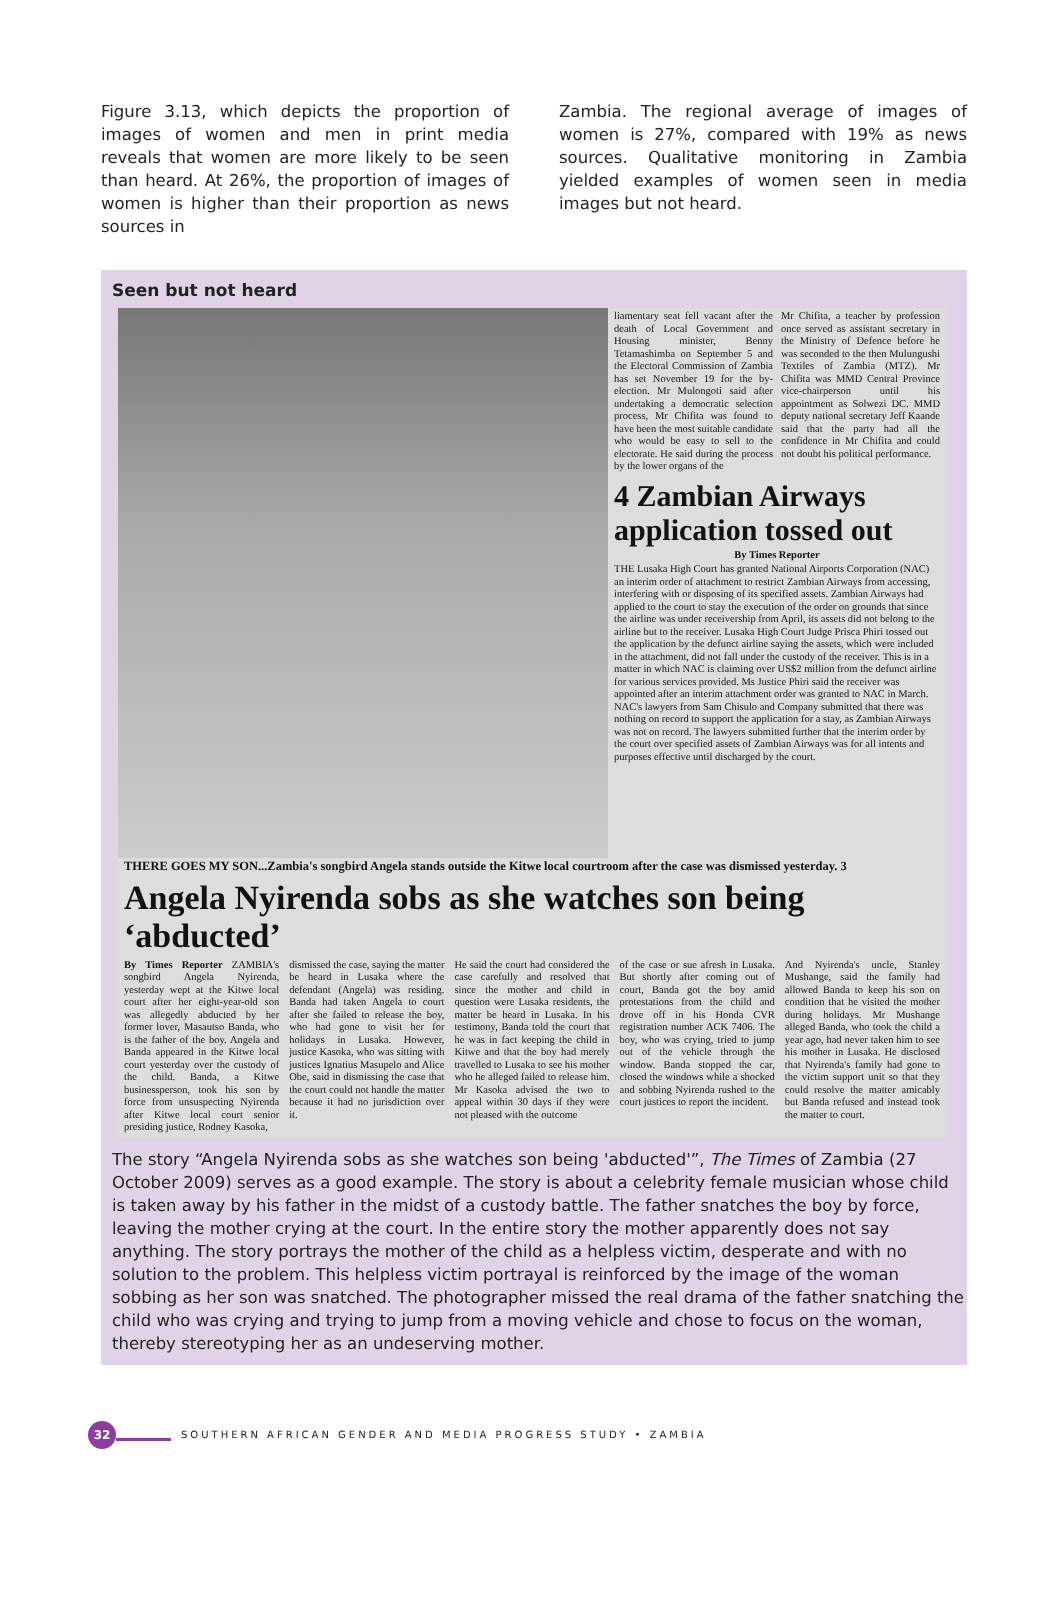Figure 3.13, which depicts the proportion of images of women and men in print media reveals that women are more likely to be seen than heard. At 26%, the proportion of images of women is higher than their proportion as news sources in
Zambia. The regional average of images of women is 27%, compared with 19% as news sources. Qualitative monitoring in Zambia yielded examples of women seen in media images but not heard.
Seen but not heard
liamentary seat fell vacant after the death of Local Government and Housing minister, Benny Tetamashimba on September 5 and the Electoral Commission of Zambia has set November 19 for the by-election. Mr Mulongoti said after undertaking a democratic selection process, Mr Chifita was found to have been the most suitable candidate who would be easy to sell to the electorate. He said during the process by the lower organs of the
Mr Chifita, a teacher by profession once served as assistant secretary in the Ministry of Defence before he was seconded to the then Mulungushi Textiles of Zambia (MTZ). Mr Chifita was MMD Central Province vice-chairperson until his appointment as Solwezi DC. MMD deputy national secretary Jeff Kaande said that the party had all the confidence in Mr Chifita and could not doubt his political performance.
4 Zambian Airways application tossed out
By Times Reporter
THE Lusaka High Court has granted National Airports Corporation (NAC) an interim order of attachment to restrict Zambian Airways from accessing, interfering with or disposing of its specified assets. Zambian Airways had applied to the court to stay the execution of the order on grounds that since the airline was under receivership from April, its assets did not belong to the airline but to the receiver. Lusaka High Court Judge Prisca Phiri tossed out the application by the defunct airline saying the assets, which were included in the attachment, did not fall under the custody of the receiver. This is in a matter in which NAC is claiming over US$2 million from the defunct airline for various services provided. Ms Justice Phiri said the receiver was appointed after an interim attachment order was granted to NAC in March. NAC's lawyers from Sam Chisulo and Company submitted that there was nothing on record to support the application for a stay, as Zambian Airways was not on record. The lawyers submitted further that the interim order by the court over specified assets of Zambian Airways was for all intents and purposes effective until discharged by the court.
THERE GOES MY SON...Zambia's songbird Angela stands outside the Kitwe local courtroom after the case was dismissed yesterday. 3
Angela Nyirenda sobs as she watches son being ‘abducted’
By Times Reporter ZAMBIA's songbird Angela Nyirenda, yesterday wept at the Kitwe local court after her eight-year-old son was allegedly abducted by her former lover, Masautso Banda, who is the father of the boy. Angela and Banda appeared in the Kitwe local court yesterday over the custody of the child. Banda, a Kitwe businessperson, took his son by force from unsuspecting Nyirenda after Kitwe local court senior presiding justice, Rodney Kasoka,
dismissed the case, saying the matter be heard in Lusaka where the defendant (Angela) was residing. Banda had taken Angela to court after she failed to release the boy, who had gone to visit her for holidays in Lusaka. However, justice Kasoka, who was sitting with justices Ignatius Masupelo and Alice Obe, said in dismissing the case that the court could not handle the matter because it had no jurisdiction over it.
He said the court had considered the case carefully and resolved that since the mother and child in question were Lusaka residents, the matter be heard in Lusaka. In his testimony, Banda told the court that he was in fact keeping the child in Kitwe and that the boy had merely travelled to Lusaka to see his mother who he alleged failed to release him. Mr Kasoka advised the two to appeal within 30 days if they were not pleased with the outcome
of the case or sue afresh in Lusaka. But shortly after coming out of court, Banda got the boy amid protestations from the child and drove off in his Honda CVR registration number ACK 7406. The boy, who was crying, tried to jump out of the vehicle through the window. Banda stopped the car, closed the windows while a shocked and sobbing Nyirenda rushed to the court justices to report the incident.
And Nyirenda's uncle, Stanley Mushange, said the family had allowed Banda to keep his son on condition that he visited the mother during holidays. Mr Mushange alleged Banda, who took the child a year ago, had never taken him to see his mother in Lusaka. He disclosed that Nyirenda's family had gone to the victim support unit so that they could resolve the matter amicably but Banda refused and instead took the matter to court.
The story “Angela Nyirenda sobs as she watches son being 'abducted'”, The Times of Zambia (27 October 2009) serves as a good example. The story is about a celebrity female musician whose child is taken away by his father in the midst of a custody battle. The father snatches the boy by force, leaving the mother crying at the court. In the entire story the mother apparently does not say anything. The story portrays the mother of the child as a helpless victim, desperate and with no solution to the problem. This helpless victim portrayal is reinforced by the image of the woman sobbing as her son was snatched. The photographer missed the real drama of the father snatching the child who was crying and trying to jump from a moving vehicle and chose to focus on the woman, thereby stereotyping her as an undeserving mother.
32
SOUTHERN AFRICAN GENDER AND MEDIA PROGRESS STUDY • ZAMBIA